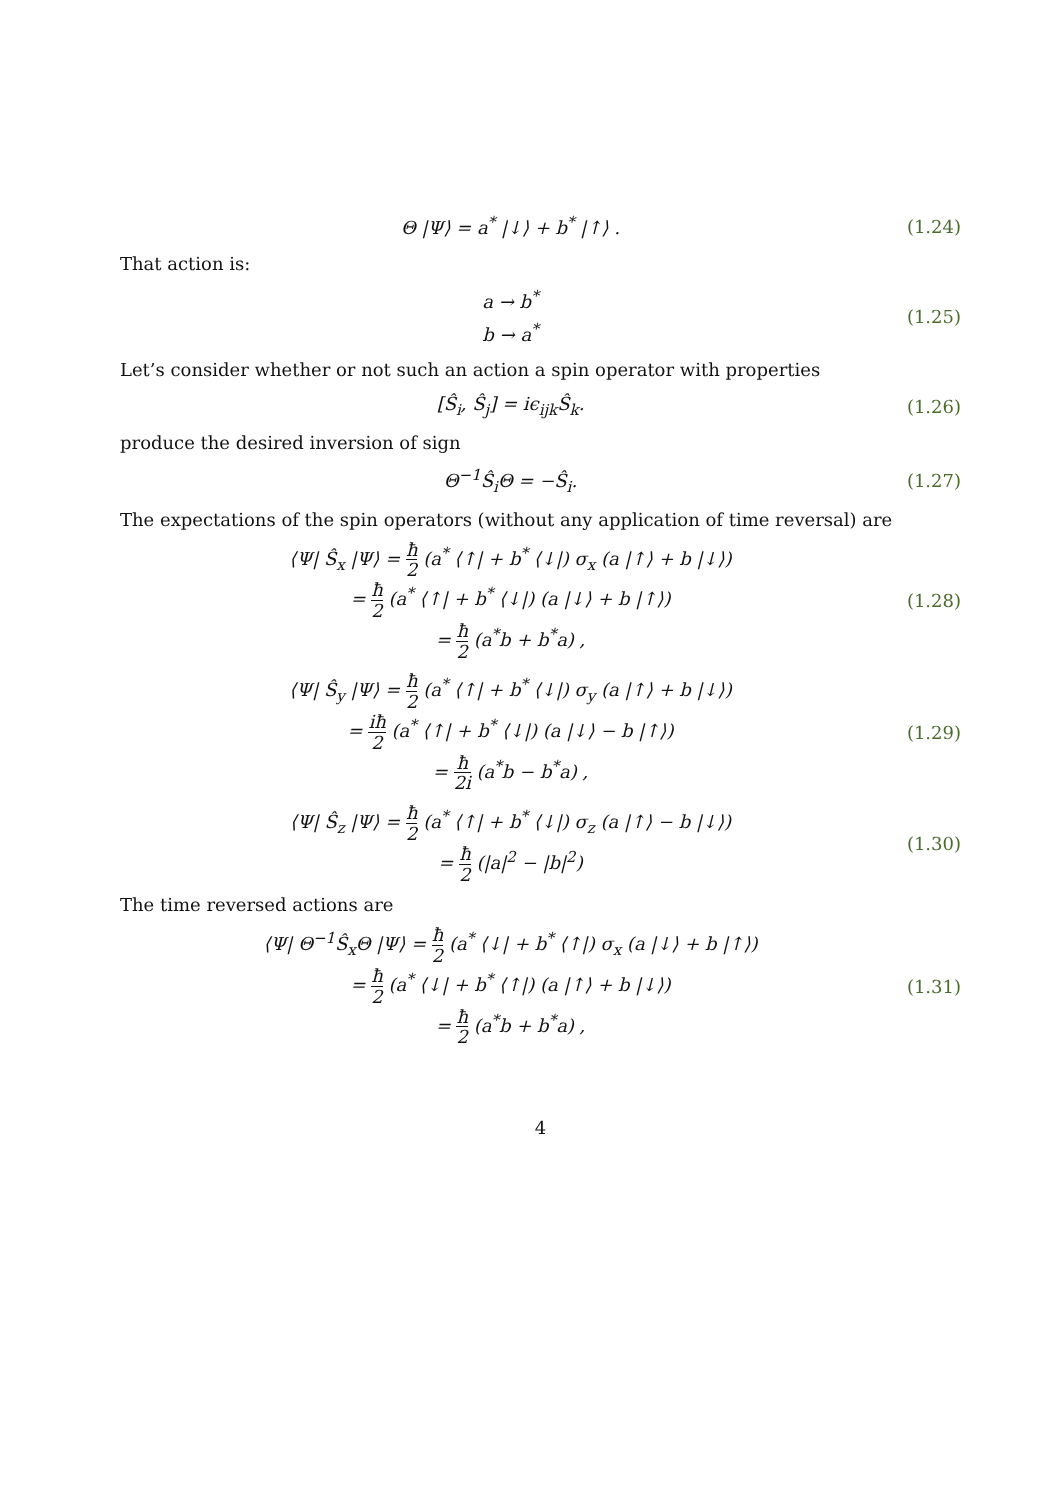Θ |Ψ⟩ = a<sup>*</sup> |↓⟩ + b<sup>*</sup> |↑⟩ .
(1.24)
That action is:
a → b<sup>*</sup>
b → a<sup>*</sup>
(1.25)
Let’s consider whether or not such an action a spin operator with properties
[Ŝ<sub>i</sub>, Ŝ<sub>j</sub>] = iϵ<sub>ijk</sub>Ŝ<sub>k</sub>.
(1.26)
produce the desired inversion of sign
Θ<sup>−1</sup>Ŝ<sub>i</sub>Θ = −Ŝ<sub>i</sub>.
(1.27)
The expectations of the spin operators (without any application of time reversal) are
⟨Ψ| Ŝ<sub>x</sub> |Ψ⟩ = ħ 2 (a<sup>*</sup> ⟨↑| + b<sup>*</sup> ⟨↓|) σ<sub>x</sub> (a |↑⟩ + b |↓⟩)
= ħ 2 (a<sup>*</sup> ⟨↑| + b<sup>*</sup> ⟨↓|) (a |↓⟩ + b |↑⟩)
= ħ 2 (a<sup>*</sup>b + b<sup>*</sup>a) ,
(1.28)
⟨Ψ| Ŝ<sub>y</sub> |Ψ⟩ = ħ 2 (a<sup>*</sup> ⟨↑| + b<sup>*</sup> ⟨↓|) σ<sub>y</sub> (a |↑⟩ + b |↓⟩)
= iħ 2 (a<sup>*</sup> ⟨↑| + b<sup>*</sup> ⟨↓|) (a |↓⟩ − b |↑⟩)
= ħ 2i (a<sup>*</sup>b − b<sup>*</sup>a) ,
(1.29)
⟨Ψ| Ŝ<sub>z</sub> |Ψ⟩ = ħ 2 (a<sup>*</sup> ⟨↑| + b<sup>*</sup> ⟨↓|) σ<sub>z</sub> (a |↑⟩ − b |↓⟩)
= ħ 2 (|a|<sup>2</sup> − |b|<sup>2</sup>)
(1.30)
The time reversed actions are
⟨Ψ| Θ<sup>−1</sup>Ŝ<sub>x</sub>Θ |Ψ⟩ = ħ 2 (a<sup>*</sup> ⟨↓| + b<sup>*</sup> ⟨↑|) σ<sub>x</sub> (a |↓⟩ + b |↑⟩)
= ħ 2 (a<sup>*</sup> ⟨↓| + b<sup>*</sup> ⟨↑|) (a |↑⟩ + b |↓⟩)
= ħ 2 (a<sup>*</sup>b + b<sup>*</sup>a) ,
(1.31)
4